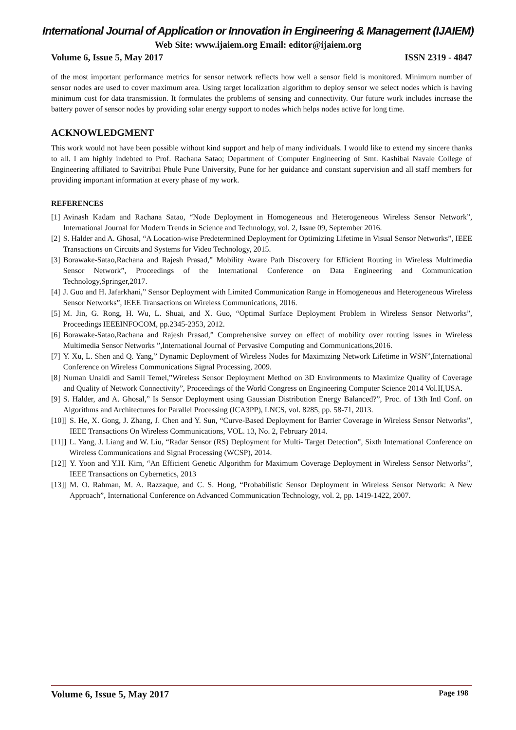International Journal of Application or Innovation in Engineering & Management (IJAIEM)
Web Site: www.ijaiem.org Email: editor@ijaiem.org
Volume 6, Issue 5, May 2017 ISSN 2319 - 4847
of the most important performance metrics for sensor network reflects how well a sensor field is monitored. Minimum number of sensor nodes are used to cover maximum area. Using target localization algorithm to deploy sensor we select nodes which is having minimum cost for data transmission. It formulates the problems of sensing and connectivity. Our future work includes increase the battery power of sensor nodes by providing solar energy support to nodes which helps nodes active for long time.
ACKNOWLEDGMENT
This work would not have been possible without kind support and help of many individuals. I would like to extend my sincere thanks to all. I am highly indebted to Prof. Rachana Satao; Department of Computer Engineering of Smt. Kashibai Navale College of Engineering affiliated to Savitribai Phule Pune University, Pune for her guidance and constant supervision and all staff members for providing important information at every phase of my work.
REFERENCES
[1] Avinash Kadam and Rachana Satao, “Node Deployment in Homogeneous and Heterogeneous Wireless Sensor Network”, International Journal for Modern Trends in Science and Technology, vol. 2, Issue 09, September 2016.
[2] S. Halder and A. Ghosal, “A Location-wise Predetermined Deployment for Optimizing Lifetime in Visual Sensor Networks”, IEEE Transactions on Circuits and Systems for Video Technology, 2015.
[3] Borawake-Satao,Rachana and Rajesh Prasad,” Mobility Aware Path Discovery for Efficient Routing in Wireless Multimedia Sensor Network”, Proceedings of the International Conference on Data Engineering and Communication Technology,Springer,2017.
[4] J. Guo and H. Jafarkhani,” Sensor Deployment with Limited Communication Range in Homogeneous and Heterogeneous Wireless Sensor Networks”, IEEE Transactions on Wireless Communications, 2016.
[5] M. Jin, G. Rong, H. Wu, L. Shuai, and X. Guo, “Optimal Surface Deployment Problem in Wireless Sensor Networks”, Proceedings IEEEINFOCOM, pp.2345-2353, 2012.
[6] Borawake-Satao,Rachana and Rajesh Prasad,” Comprehensive survey on effect of mobility over routing issues in Wireless Multimedia Sensor Networks ”,International Journal of Pervasive Computing and Communications,2016.
[7] Y. Xu, L. Shen and Q. Yang,” Dynamic Deployment of Wireless Nodes for Maximizing Network Lifetime in WSN”,International Conference on Wireless Communications Signal Processing, 2009.
[8] Numan Unaldi and Samil Temel,”Wireless Sensor Deployment Method on 3D Environments to Maximize Quality of Coverage and Quality of Network Connectivity”, Proceedings of the World Congress on Engineering Computer Science 2014 Vol.II,USA.
[9] S. Halder, and A. Ghosal,” Is Sensor Deployment using Gaussian Distribution Energy Balanced?”, Proc. of 13th Intl Conf. on Algorithms and Architectures for Parallel Processing (ICA3PP), LNCS, vol. 8285, pp. 58-71, 2013.
[10]] S. He, X. Gong, J. Zhang, J. Chen and Y. Sun, “Curve-Based Deployment for Barrier Coverage in Wireless Sensor Networks”, IEEE Transactions On Wireless Communications, VOL. 13, No. 2, February 2014.
[11]] L. Yang, J. Liang and W. Liu, “Radar Sensor (RS) Deployment for Multi- Target Detection”, Sixth International Conference on Wireless Communications and Signal Processing (WCSP), 2014.
[12]] Y. Yoon and Y.H. Kim, “An Efficient Genetic Algorithm for Maximum Coverage Deployment in Wireless Sensor Networks”, IEEE Transactions on Cybernetics, 2013
[13]] M. O. Rahman, M. A. Razzaque, and C. S. Hong, “Probabilistic Sensor Deployment in Wireless Sensor Network: A New Approach”, International Conference on Advanced Communication Technology, vol. 2, pp. 1419-1422, 2007.
Volume 6, Issue 5, May 2017 Page 198